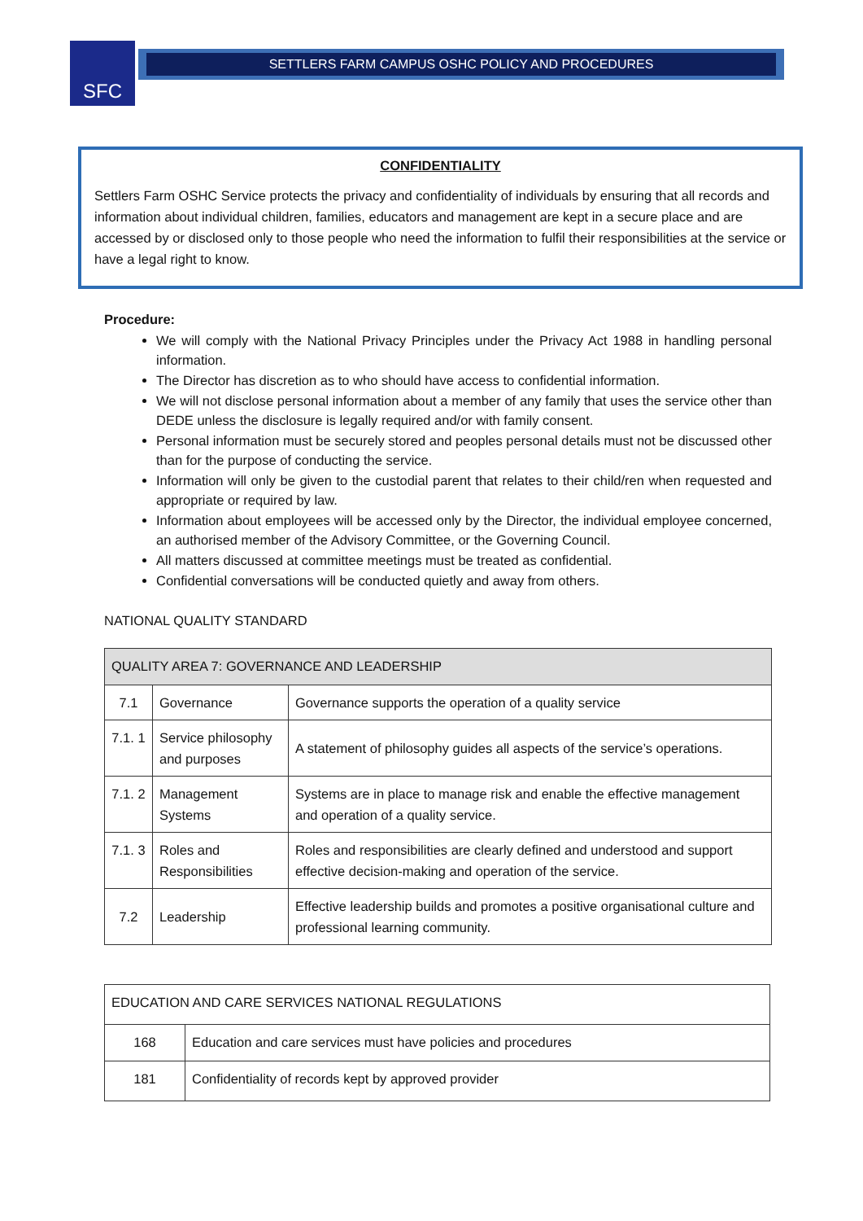SFC
SETTLERS FARM CAMPUS OSHC POLICY AND PROCEDURES
CONFIDENTIALITY
Settlers Farm OSHC Service protects the privacy and confidentiality of individuals by ensuring that all records and information about individual children, families, educators and management are kept in a secure place and are accessed by or disclosed only to those people who need the information to fulfil their responsibilities at the service or have a legal right to know.
Procedure:
We will comply with the National Privacy Principles under the Privacy Act 1988 in handling personal information.
The Director has discretion as to who should have access to confidential information.
We will not disclose personal information about a member of any family that uses the service other than DEDE unless the disclosure is legally required and/or with family consent.
Personal information must be securely stored and peoples personal details must not be discussed other than for the purpose of conducting the service.
Information will only be given to the custodial parent that relates to their child/ren when requested and appropriate or required by law.
Information about employees will be accessed only by the Director, the individual employee concerned, an authorised member of the Advisory Committee, or the Governing Council.
All matters discussed at committee meetings must be treated as confidential.
Confidential conversations will be conducted quietly and away from others.
NATIONAL QUALITY STANDARD
| QUALITY AREA 7: GOVERNANCE AND LEADERSHIP | | |
| 7.1 | Governance | Governance supports the operation of a quality service |
| 7.1. 1 | Service philosophy and purposes | A statement of philosophy guides all aspects of the service’s operations. |
| 7.1. 2 | Management Systems | Systems are in place to manage risk and enable the effective management and operation of a quality service. |
| 7.1. 3 | Roles and Responsibilities | Roles and responsibilities are clearly defined and understood and support effective decision-making and operation of the service. |
| 7.2 | Leadership | Effective leadership builds and promotes a positive organisational culture and professional learning community. |
| EDUCATION AND CARE SERVICES NATIONAL REGULATIONS | |
| 168 | Education and care services must have policies and procedures |
| 181 | Confidentiality of records kept by approved provider |